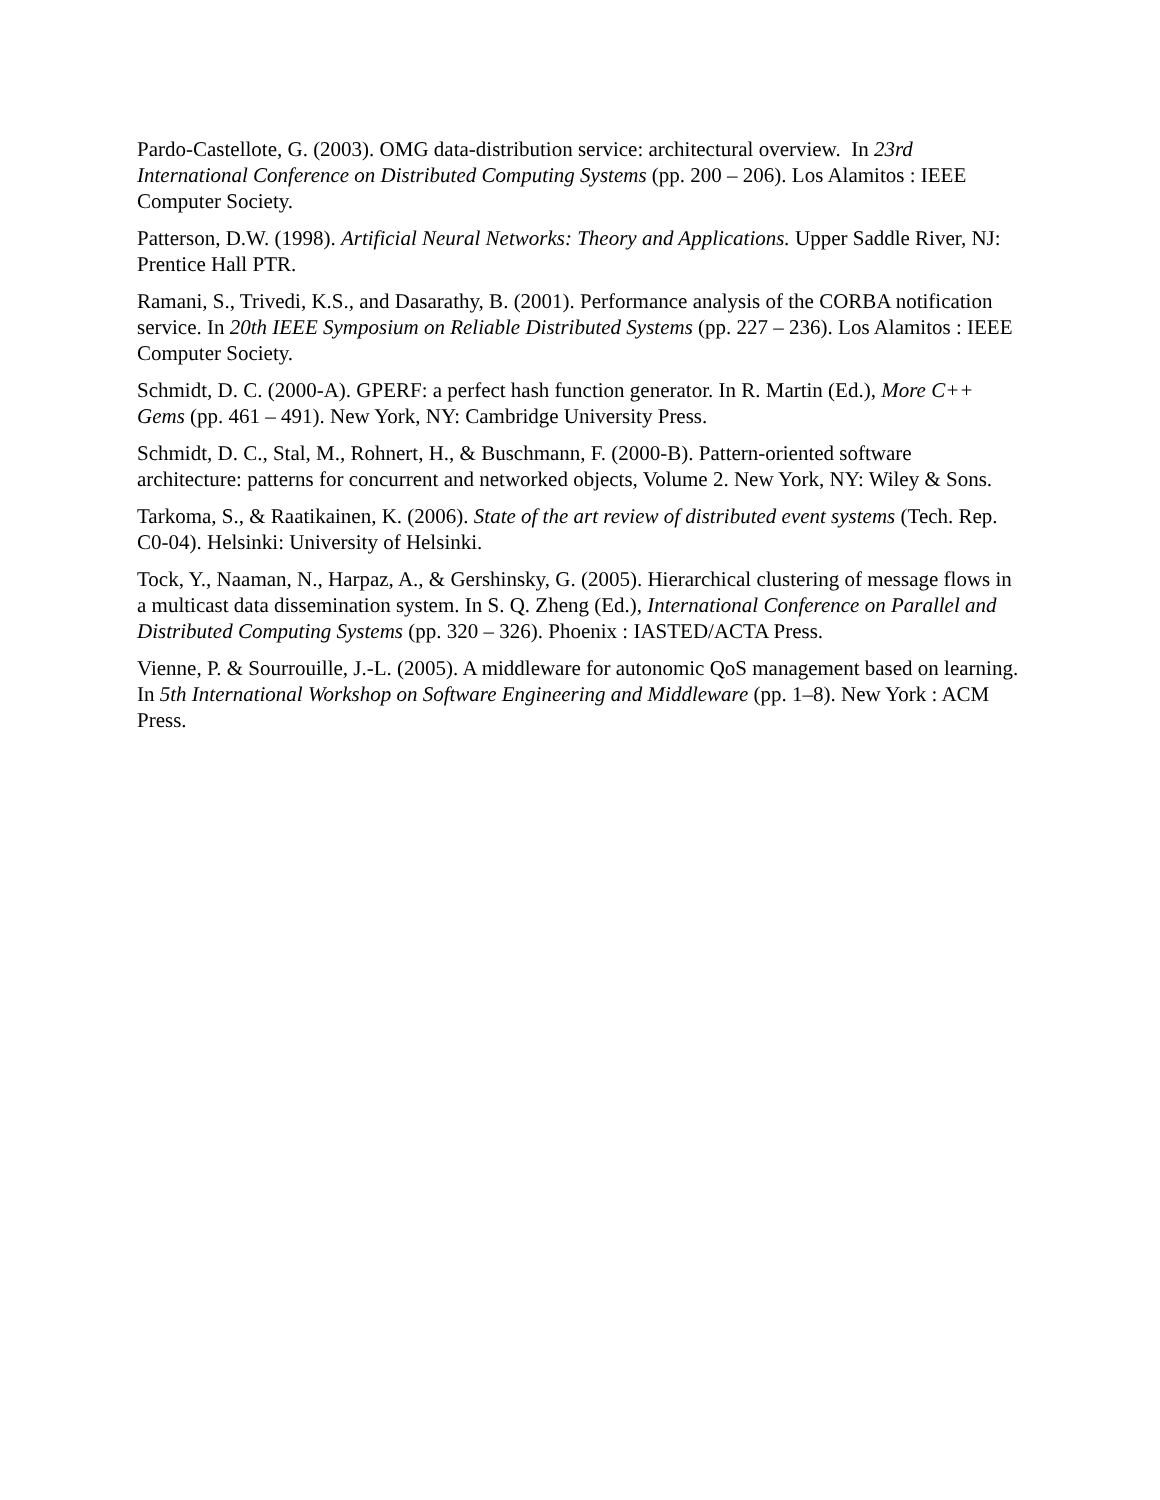Pardo-Castellote, G. (2003). OMG data-distribution service: architectural overview. In 23rd International Conference on Distributed Computing Systems (pp. 200 – 206). Los Alamitos : IEEE Computer Society.
Patterson, D.W. (1998). Artificial Neural Networks: Theory and Applications. Upper Saddle River, NJ: Prentice Hall PTR.
Ramani, S., Trivedi, K.S., and Dasarathy, B. (2001). Performance analysis of the CORBA notification service. In 20th IEEE Symposium on Reliable Distributed Systems (pp. 227 – 236). Los Alamitos : IEEE Computer Society.
Schmidt, D. C. (2000-A). GPERF: a perfect hash function generator. In R. Martin (Ed.), More C++ Gems (pp. 461 – 491). New York, NY: Cambridge University Press.
Schmidt, D. C., Stal, M., Rohnert, H., & Buschmann, F. (2000-B). Pattern-oriented software architecture: patterns for concurrent and networked objects, Volume 2. New York, NY: Wiley & Sons.
Tarkoma, S., & Raatikainen, K. (2006). State of the art review of distributed event systems (Tech. Rep. C0-04). Helsinki: University of Helsinki.
Tock, Y., Naaman, N., Harpaz, A., & Gershinsky, G. (2005). Hierarchical clustering of message flows in a multicast data dissemination system. In S. Q. Zheng (Ed.), International Conference on Parallel and Distributed Computing Systems (pp. 320 – 326). Phoenix : IASTED/ACTA Press.
Vienne, P. & Sourrouille, J.-L. (2005). A middleware for autonomic QoS management based on learning. In 5th International Workshop on Software Engineering and Middleware (pp. 1–8). New York : ACM Press.